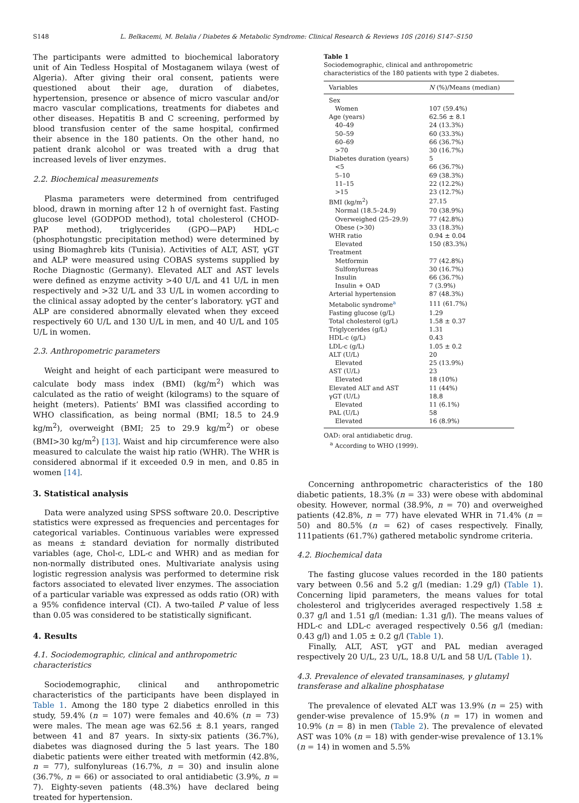S148 L. Belkacemi, M. Belalia / Diabetes & Metabolic Syndrome: Clinical Research & Reviews 10S (2016) S147–S150
The participants were admitted to biochemical laboratory unit of Ain Tedless Hospital of Mostaganem wilaya (west of Algeria). After giving their oral consent, patients were questioned about their age, duration of diabetes, hypertension, presence or absence of micro vascular and/or macro vascular complications, treatments for diabetes and other diseases. Hepatitis B and C screening, performed by blood transfusion center of the same hospital, confirmed their absence in the 180 patients. On the other hand, no patient drank alcohol or was treated with a drug that increased levels of liver enzymes.
2.2. Biochemical measurements
Plasma parameters were determined from centrifuged blood, drawn in morning after 12 h of overnight fast. Fasting glucose level (GODPOD method), total cholesterol (CHOD-PAP method), triglycerides (GPO—PAP) HDL-c (phosphotungstic precipitation method) were determined by using Biomaghreb kits (Tunisia). Activities of ALT, AST, γGT and ALP were measured using COBAS systems supplied by Roche Diagnostic (Germany). Elevated ALT and AST levels were defined as enzyme activity >40 U/L and 41 U/L in men respectively and >32 U/L and 33 U/L in women according to the clinical assay adopted by the center’s laboratory. γGT and ALP are considered abnormally elevated when they exceed respectively 60 U/L and 130 U/L in men, and 40 U/L and 105 U/L in women.
2.3. Anthropometric parameters
Weight and height of each participant were measured to calculate body mass index (BMI) (kg/m<sup>2</sup>) which was calculated as the ratio of weight (kilograms) to the square of height (meters). Patients’ BMI was classified according to WHO classification, as being normal (BMI; 18.5 to 24.9 kg/m<sup>2</sup>), overweight (BMI; 25 to 29.9 kg/m<sup>2</sup>) or obese (BMI>30 kg/m<sup>2</sup>) [13]. Waist and hip circumference were also measured to calculate the waist hip ratio (WHR). The WHR is considered abnormal if it exceeded 0.9 in men, and 0.85 in women [14].
3. Statistical analysis
Data were analyzed using SPSS software 20.0. Descriptive statistics were expressed as frequencies and percentages for categorical variables. Continuous variables were expressed as means ± standard deviation for normally distributed variables (age, Chol-c, LDL-c and WHR) and as median for non-normally distributed ones. Multivariate analysis using logistic regression analysis was performed to determine risk factors associated to elevated liver enzymes. The association of a particular variable was expressed as odds ratio (OR) with a 95% confidence interval (CI). A two-tailed P value of less than 0.05 was considered to be statistically significant.
4. Results
4.1. Sociodemographic, clinical and anthropometric characteristics
Sociodemographic, clinical and anthropometric characteristics of the participants have been displayed in Table 1. Among the 180 type 2 diabetics enrolled in this study, 59.4% (n = 107) were females and 40.6% (n = 73) were males. The mean age was 62.56 ± 8.1 years, ranged between 41 and 87 years. In sixty-six patients (36.7%), diabetes was diagnosed during the 5 last years. The 180 diabetic patients were either treated with metformin (42.8%, n = 77), sulfonylureas (16.7%, n = 30) and insulin alone (36.7%, n = 66) or associated to oral antidiabetic (3.9%, n = 7). Eighty-seven patients (48.3%) have declared being treated for hypertension.
Table 1
Sociodemographic, clinical and anthropometric characteristics of the 180 patients with type 2 diabetes.
| Variables | N (%)/Means (median) |
| --- | --- |
| Sex | |
| Women | 107 (59.4%) |
| Age (years) | 62.56 ± 8.1 |
| 40–49 | 24 (13.3%) |
| 50–59 | 60 (33.3%) |
| 60–69 | 66 (36.7%) |
| >70 | 30 (16.7%) |
| Diabetes duration (years) | 5 |
| <5 | 66 (36.7%) |
| 5–10 | 69 (38.3%) |
| 11–15 | 22 (12.2%) |
| >15 | 23 (12.7%) |
| BMI (kg/m<sup>2</sup>) | 27.15 |
| Normal (18.5–24.9) | 70 (38.9%) |
| Overweighed (25–29.9) | 77 (42.8%) |
| Obese (>30) | 33 (18.3%) |
| WHR ratio | 0.94 ± 0.04 |
| Elevated | 150 (83.3%) |
| Treatment | |
| Metformin | 77 (42.8%) |
| Sulfonylureas | 30 (16.7%) |
| Insulin | 66 (36.7%) |
| Insulin + OAD | 7 (3.9%) |
| Arterial hypertension | 87 (48.3%) |
| Metabolic syndrome<sup>a</sup> | 111 (61.7%) |
| Fasting glucose (g/L) | 1.29 |
| Total cholesterol (g/L) | 1.58 ± 0.37 |
| Triglycerides (g/L) | 1.31 |
| HDL-c (g/L) | 0.43 |
| LDL-c (g/L) | 1.05 ± 0.2 |
| ALT (U/L) | 20 |
| Elevated | 25 (13.9%) |
| AST (U/L) | 23 |
| Elevated | 18 (10%) |
| Elevated ALT and AST | 11 (44%) |
| γGT (U/L) | 18.8 |
| Elevated | 11 (6.1%) |
| PAL (U/L) | 58 |
| Elevated | 16 (8.9%) |
OAD: oral antidiabetic drug.
<sup>a</sup> According to WHO (1999).
Concerning anthropometric characteristics of the 180 diabetic patients, 18.3% (n = 33) were obese with abdominal obesity. However, normal (38.9%, n = 70) and overweighed patients (42.8%, n = 77) have elevated WHR in 71.4% (n = 50) and 80.5% (n = 62) of cases respectively. Finally, 111patients (61.7%) gathered metabolic syndrome criteria.
4.2. Biochemical data
The fasting glucose values recorded in the 180 patients vary between 0.56 and 5.2 g/l (median: 1.29 g/l) (Table 1). Concerning lipid parameters, the means values for total cholesterol and triglycerides averaged respectively 1.58 ± 0.37 g/l and 1.51 g/l (median: 1.31 g/l). The means values of HDL-c and LDL-c averaged respectively 0.56 g/l (median: 0.43 g/l) and 1.05 ± 0.2 g/l (Table 1).
Finally, ALT, AST, γGT and PAL median averaged respectively 20 U/L, 23 U/L, 18.8 U/L and 58 U/L (Table 1).
4.3. Prevalence of elevated transaminases, γ glutamyl transferase and alkaline phosphatase
The prevalence of elevated ALT was 13.9% (n = 25) with gender-wise prevalence of 15.9% (n = 17) in women and 10.9% (n = 8) in men (Table 2). The prevalence of elevated AST was 10% (n = 18) with gender-wise prevalence of 13.1% (n = 14) in women and 5.5%